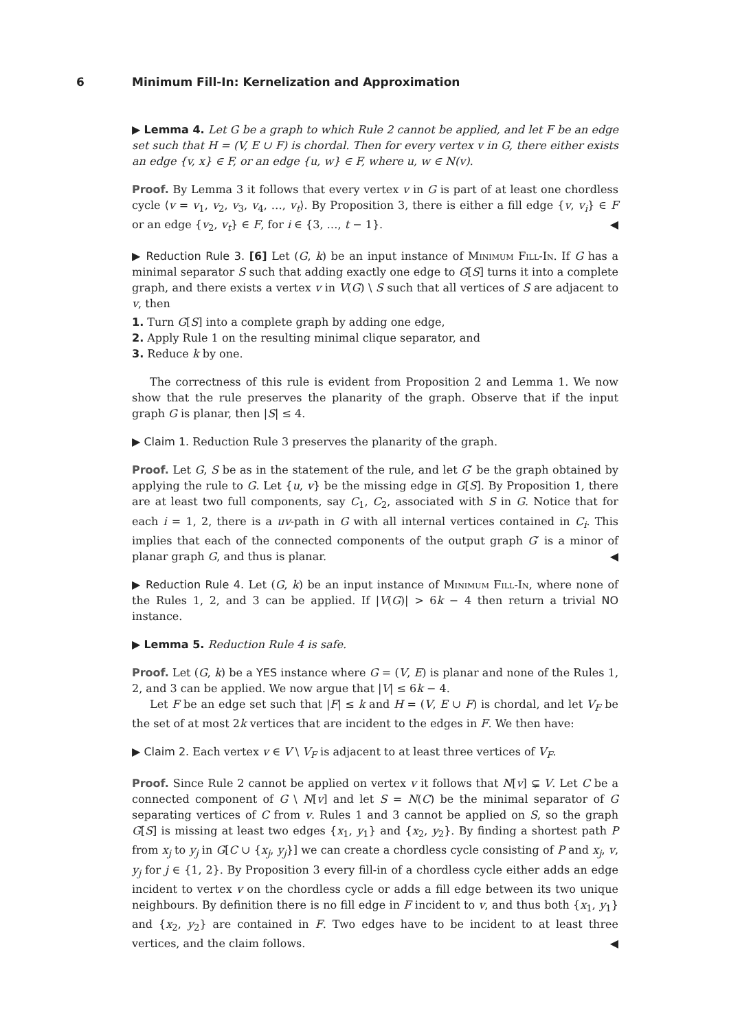6 Minimum Fill-In: Kernelization and Approximation
▶ Lemma 4. Let G be a graph to which Rule 2 cannot be applied, and let F be an edge set such that H = (V, E ∪ F) is chordal. Then for every vertex v in G, there either exists an edge {v, x} ∈ F, or an edge {u, w} ∈ F, where u, w ∈ N(v).
Proof. By Lemma 3 it follows that every vertex v in G is part of at least one chordless cycle ⟨v = v<sub>1</sub>, v<sub>2</sub>, v<sub>3</sub>, v<sub>4</sub>, …, v<sub>t</sub>⟩. By Proposition 3, there is either a fill edge {v, v<sub>i</sub>} ∈ F or an edge {v<sub>2</sub>, v<sub>t</sub>} ∈ F, for i ∈ {3, …, t − 1}. ◀
▶ Reduction Rule 3. [6] Let (G, k) be an input instance of Minimum Fill-In. If G has a minimal separator S such that adding exactly one edge to G[S] turns it into a complete graph, and there exists a vertex v in V(G) \ S such that all vertices of S are adjacent to v, then
1. Turn G[S] into a complete graph by adding one edge,
2. Apply Rule 1 on the resulting minimal clique separator, and
3. Reduce k by one.
The correctness of this rule is evident from Proposition 2 and Lemma 1. We now show that the rule preserves the planarity of the graph. Observe that if the input graph G is planar, then |S| ≤ 4.
▶ Claim 1. Reduction Rule 3 preserves the planarity of the graph.
Proof. Let G, S be as in the statement of the rule, and let G′ be the graph obtained by applying the rule to G. Let {u, v} be the missing edge in G[S]. By Proposition 1, there are at least two full components, say C<sub>1</sub>, C<sub>2</sub>, associated with S in G. Notice that for each i = 1, 2, there is a uv-path in G with all internal vertices contained in C<sub>i</sub>. This implies that each of the connected components of the output graph G′ is a minor of planar graph G, and thus is planar. ◀
▶ Reduction Rule 4. Let (G, k) be an input instance of Minimum Fill-In, where none of the Rules 1, 2, and 3 can be applied. If |V(G)| > 6k − 4 then return a trivial NO instance.
▶ Lemma 5. Reduction Rule 4 is safe.
Proof. Let (G, k) be a YES instance where G = (V, E) is planar and none of the Rules 1, 2, and 3 can be applied. We now argue that |V| ≤ 6k − 4.
Let F be an edge set such that |F| ≤ k and H = (V, E ∪ F) is chordal, and let V<sub>F</sub> be the set of at most 2k vertices that are incident to the edges in F. We then have:
▶ Claim 2. Each vertex v ∈ V \ V<sub>F</sub> is adjacent to at least three vertices of V<sub>F</sub>.
Proof. Since Rule 2 cannot be applied on vertex v it follows that N[v] ⊊ V. Let C be a connected component of G \ N[v] and let S = N(C) be the minimal separator of G separating vertices of C from v. Rules 1 and 3 cannot be applied on S, so the graph G[S] is missing at least two edges {x<sub>1</sub>, y<sub>1</sub>} and {x<sub>2</sub>, y<sub>2</sub>}. By finding a shortest path P from x<sub>j</sub> to y<sub>j</sub> in G[C ∪ {x<sub>j</sub>, y<sub>j</sub>}] we can create a chordless cycle consisting of P and x<sub>j</sub>, v, y<sub>j</sub> for j ∈ {1, 2}. By Proposition 3 every fill-in of a chordless cycle either adds an edge incident to vertex v on the chordless cycle or adds a fill edge between its two unique neighbours. By definition there is no fill edge in F incident to v, and thus both {x<sub>1</sub>, y<sub>1</sub>} and {x<sub>2</sub>, y<sub>2</sub>} are contained in F. Two edges have to be incident to at least three vertices, and the claim follows. ◀